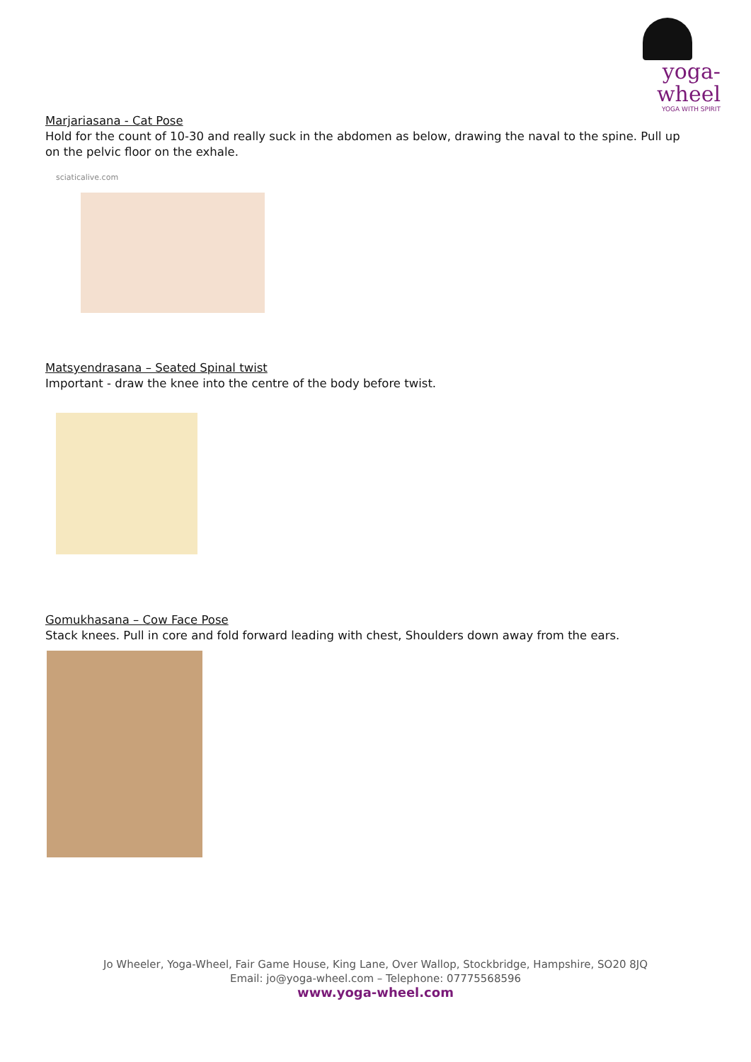yoga-wheel
YOGA WITH SPIRIT
Marjariasana - Cat Pose
Hold for the count of 10-30 and really suck in the abdomen as below, drawing the naval to the spine. Pull up on the pelvic floor on the exhale.
sciaticalive.com
Matsyendrasana – Seated Spinal twist
Important - draw the knee into the centre of the body before twist.
Gomukhasana – Cow Face Pose
Stack knees. Pull in core and fold forward leading with chest, Shoulders down away from the ears.
Jo Wheeler, Yoga-Wheel, Fair Game House, King Lane, Over Wallop, Stockbridge, Hampshire, SO20 8JQ
Email: jo@yoga-wheel.com – Telephone: 07775568596
www.yoga-wheel.com